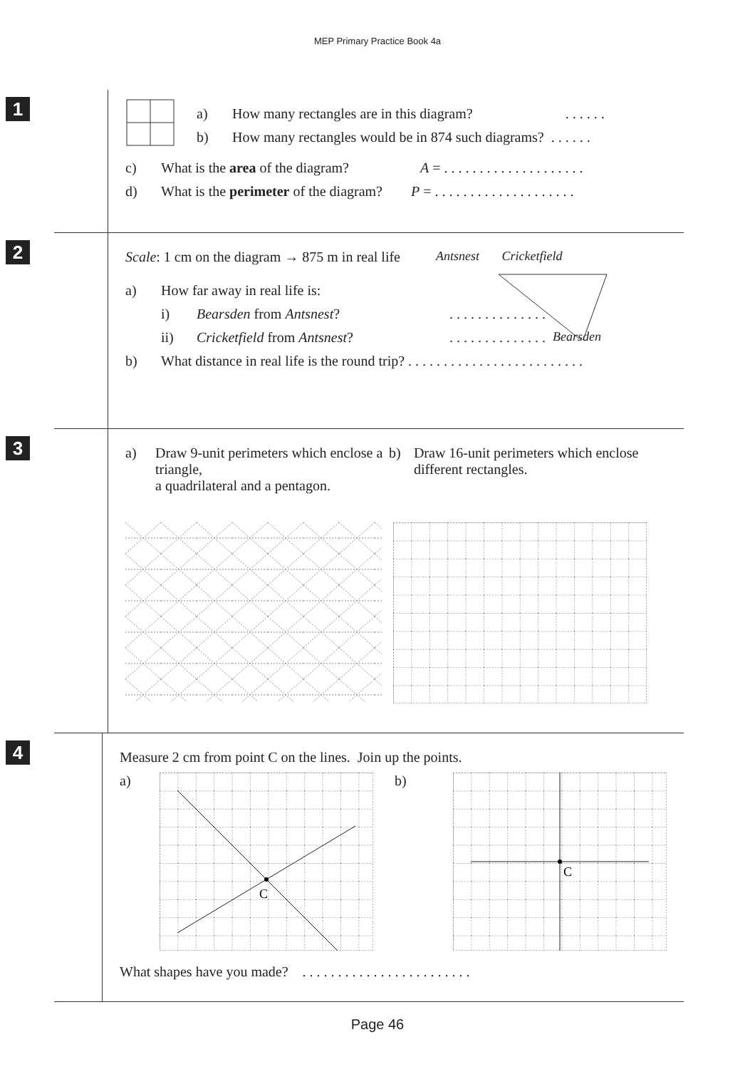MEP Primary Practice Book 4a
1
a) How many rectangles are in this diagram? . . . . . .
b) How many rectangles would be in 874 such diagrams? . . . . . .
c) What is the area of the diagram? A = . . . . . . . . . . . . . . . . . . . .
d) What is the perimeter of the diagram? P = . . . . . . . . . . . . . . . . . . . .
2
Scale: 1 cm on the diagram → 875 m in real life Antsnest Cricketfield
a) How far away in real life is:
i) Bearsden from Antsnest?. . . . . . . . . . . . . .
ii) Cricketfield from Antsnest?. . . . . . . . . . . . . . Bearsden
b) What distance in real life is the round trip? . . . . . . . . . . . . . . . . . . . . . . . . .
3
a) Draw 9-unit perimeters which enclose a triangle,
a quadrilateral and a pentagon.
b) Draw 16-unit perimeters which enclose different rectangles.
4
Measure 2 cm from point C on the lines. Join up the points.
a)
C
b)
C
What shapes have you made? . . . . . . . . . . . . . . . . . . . . . . . .
Page 46